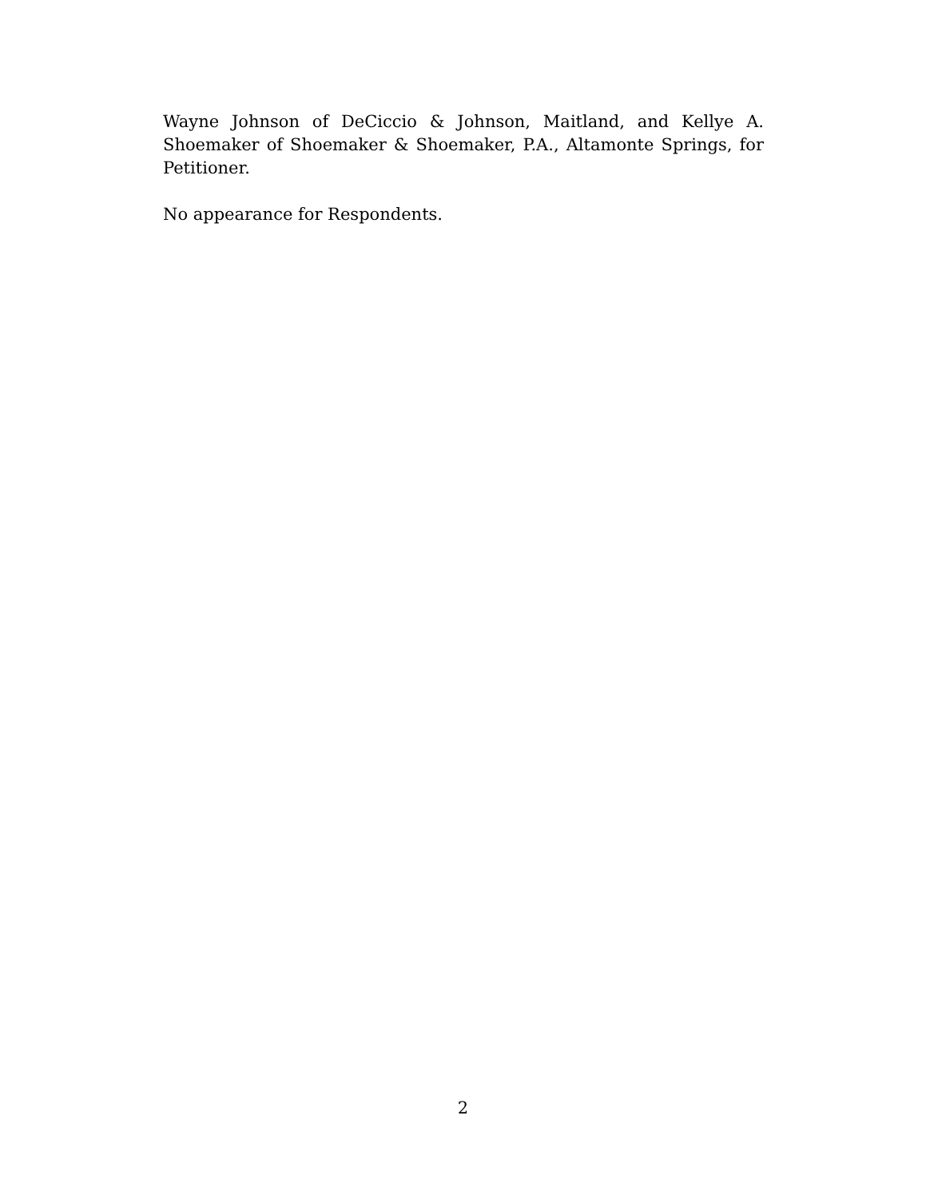Wayne Johnson of DeCiccio & Johnson, Maitland, and Kellye A. Shoemaker of Shoemaker & Shoemaker, P.A., Altamonte Springs, for Petitioner.
No appearance for Respondents.
2